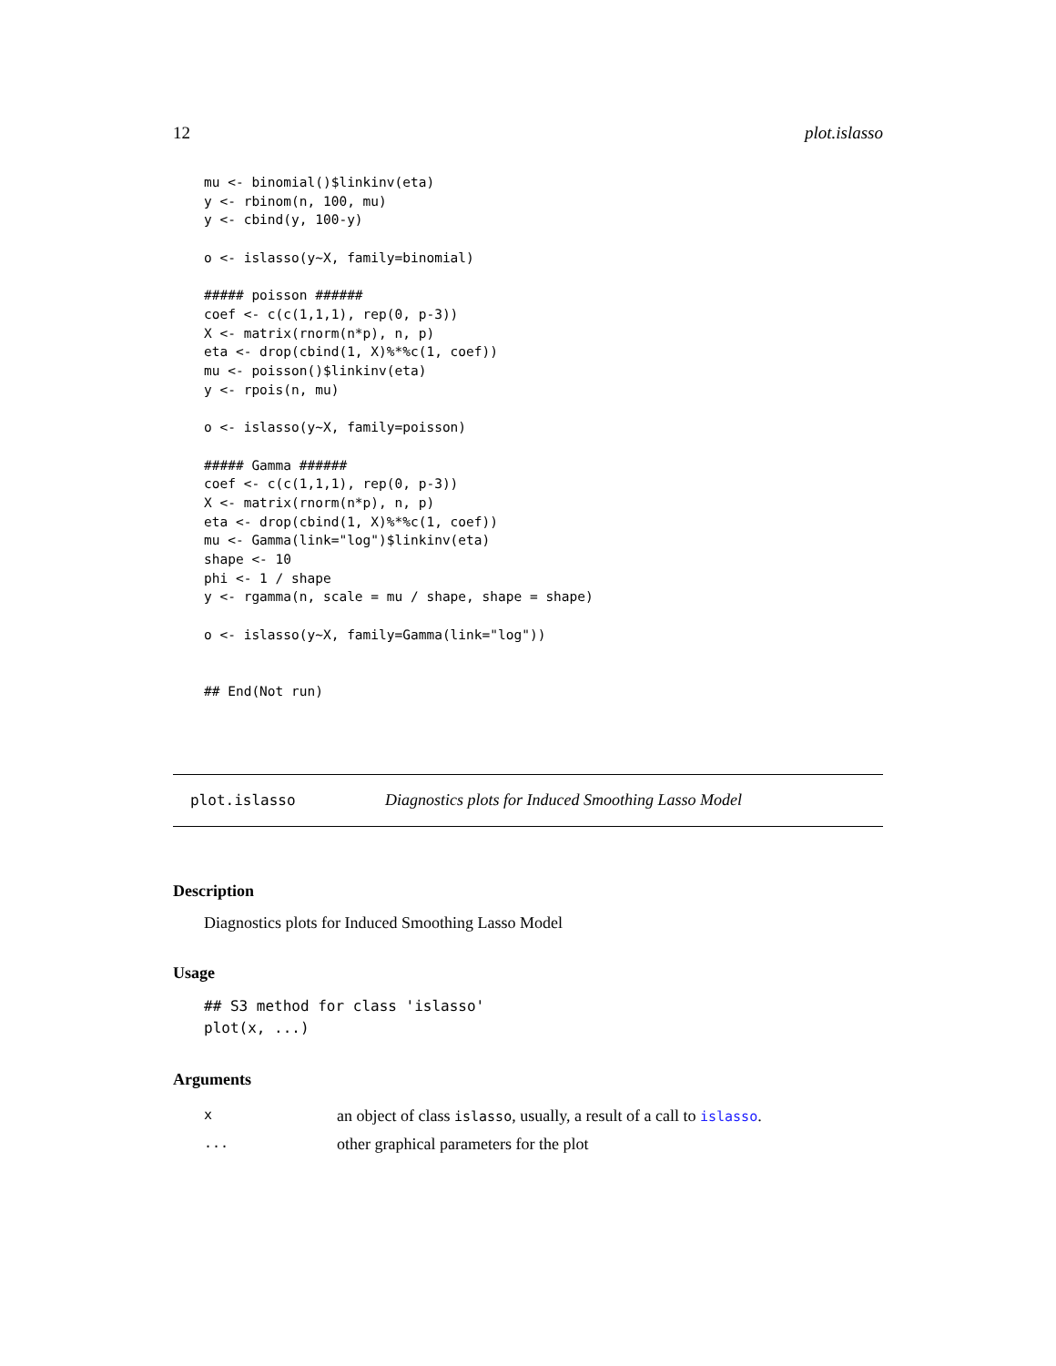12 plot.islasso
mu <- binomial()$linkinv(eta)
y <- rbinom(n, 100, mu)
y <- cbind(y, 100-y)

o <- islasso(y~X, family=binomial)

##### poisson ######
coef <- c(c(1,1,1), rep(0, p-3))
X <- matrix(rnorm(n*p), n, p)
eta <- drop(cbind(1, X)%*%c(1, coef))
mu <- poisson()$linkinv(eta)
y <- rpois(n, mu)

o <- islasso(y~X, family=poisson)

##### Gamma ######
coef <- c(c(1,1,1), rep(0, p-3))
X <- matrix(rnorm(n*p), n, p)
eta <- drop(cbind(1, X)%*%c(1, coef))
mu <- Gamma(link="log")$linkinv(eta)
shape <- 10
phi <- 1 / shape
y <- rgamma(n, scale = mu / shape, shape = shape)

o <- islasso(y~X, family=Gamma(link="log"))


## End(Not run)
plot.islasso Diagnostics plots for Induced Smoothing Lasso Model
Description
Diagnostics plots for Induced Smoothing Lasso Model
Usage
## S3 method for class 'islasso'
plot(x, ...)
Arguments
| x | an object of class islasso , usually, a result of a call to islasso . |
| ... | other graphical parameters for the plot |